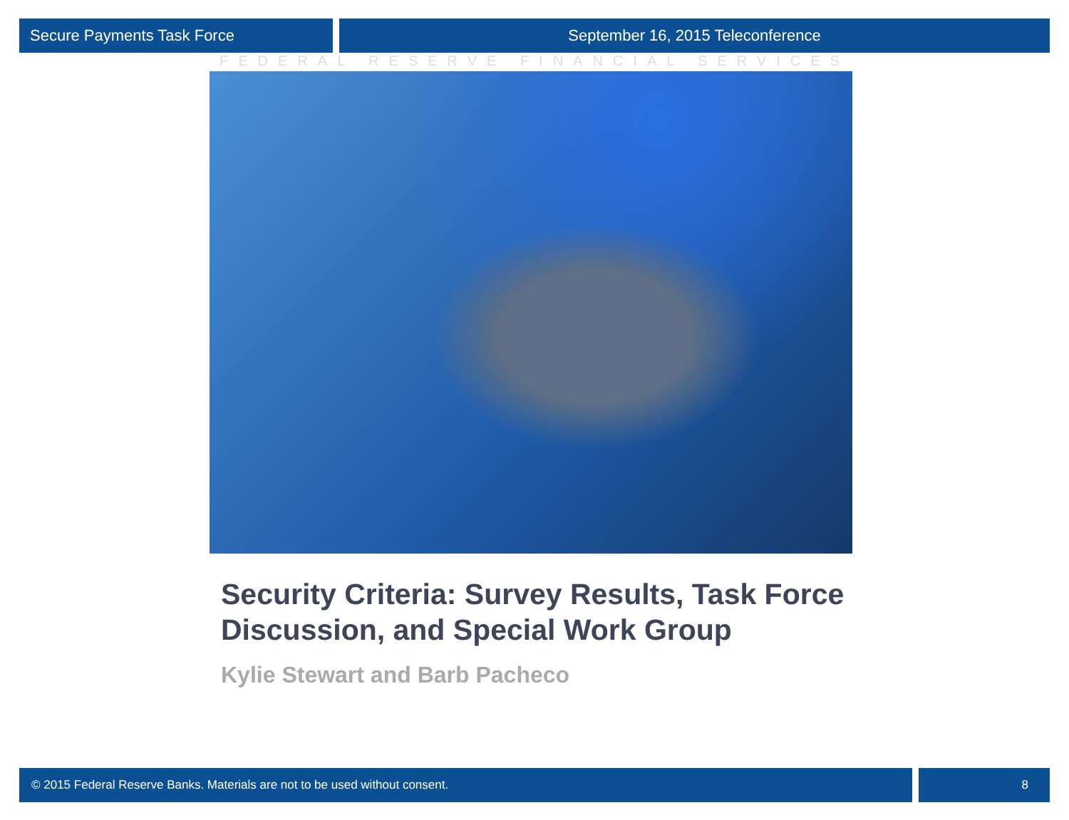Secure Payments Task Force September 16, 2015 Teleconference
FEDERAL RESERVE FINANCIAL SERVICES
Security Criteria: Survey Results, Task Force Discussion, and Special Work Group
Kylie Stewart and Barb Pacheco
© 2015 Federal Reserve Banks. Materials are not to be used without consent.
8